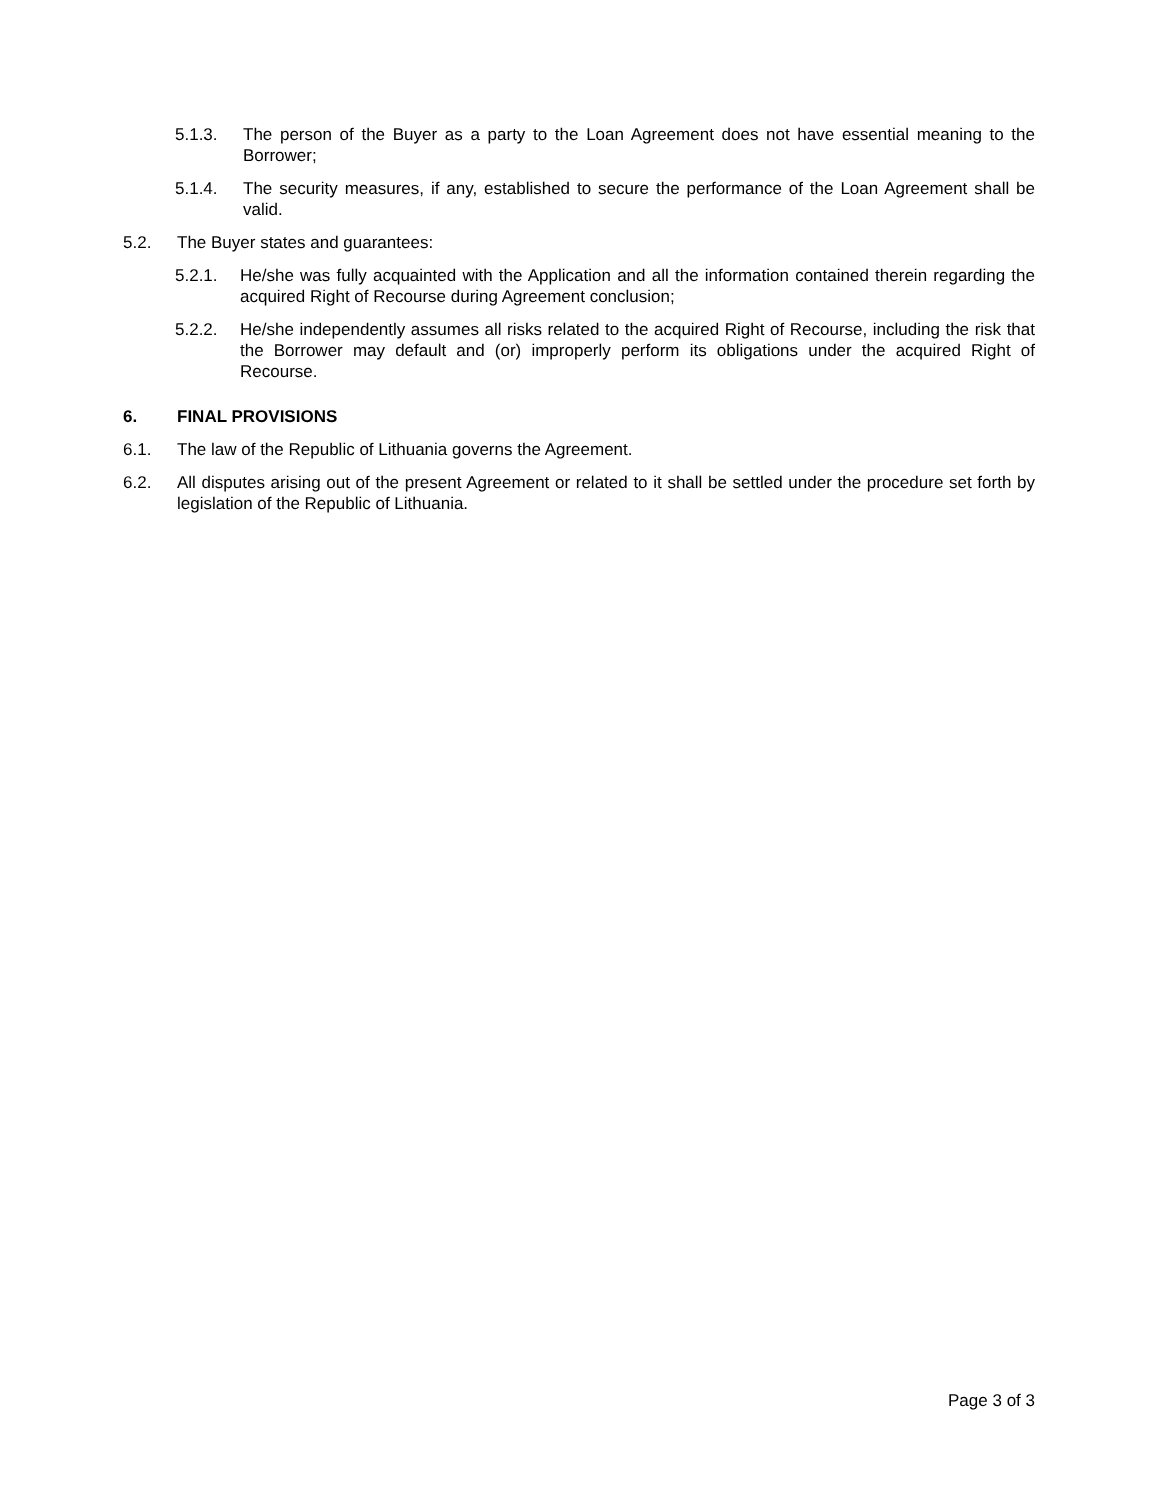5.1.3. The person of the Buyer as a party to the Loan Agreement does not have essential meaning to the Borrower;
5.1.4. The security measures, if any, established to secure the performance of the Loan Agreement shall be valid.
5.2. The Buyer states and guarantees:
5.2.1. He/she was fully acquainted with the Application and all the information contained therein regarding the acquired Right of Recourse during Agreement conclusion;
5.2.2. He/she independently assumes all risks related to the acquired Right of Recourse, including the risk that the Borrower may default and (or) improperly perform its obligations under the acquired Right of Recourse.
6. FINAL PROVISIONS
6.1. The law of the Republic of Lithuania governs the Agreement.
6.2. All disputes arising out of the present Agreement or related to it shall be settled under the procedure set forth by legislation of the Republic of Lithuania.
Page 3 of 3